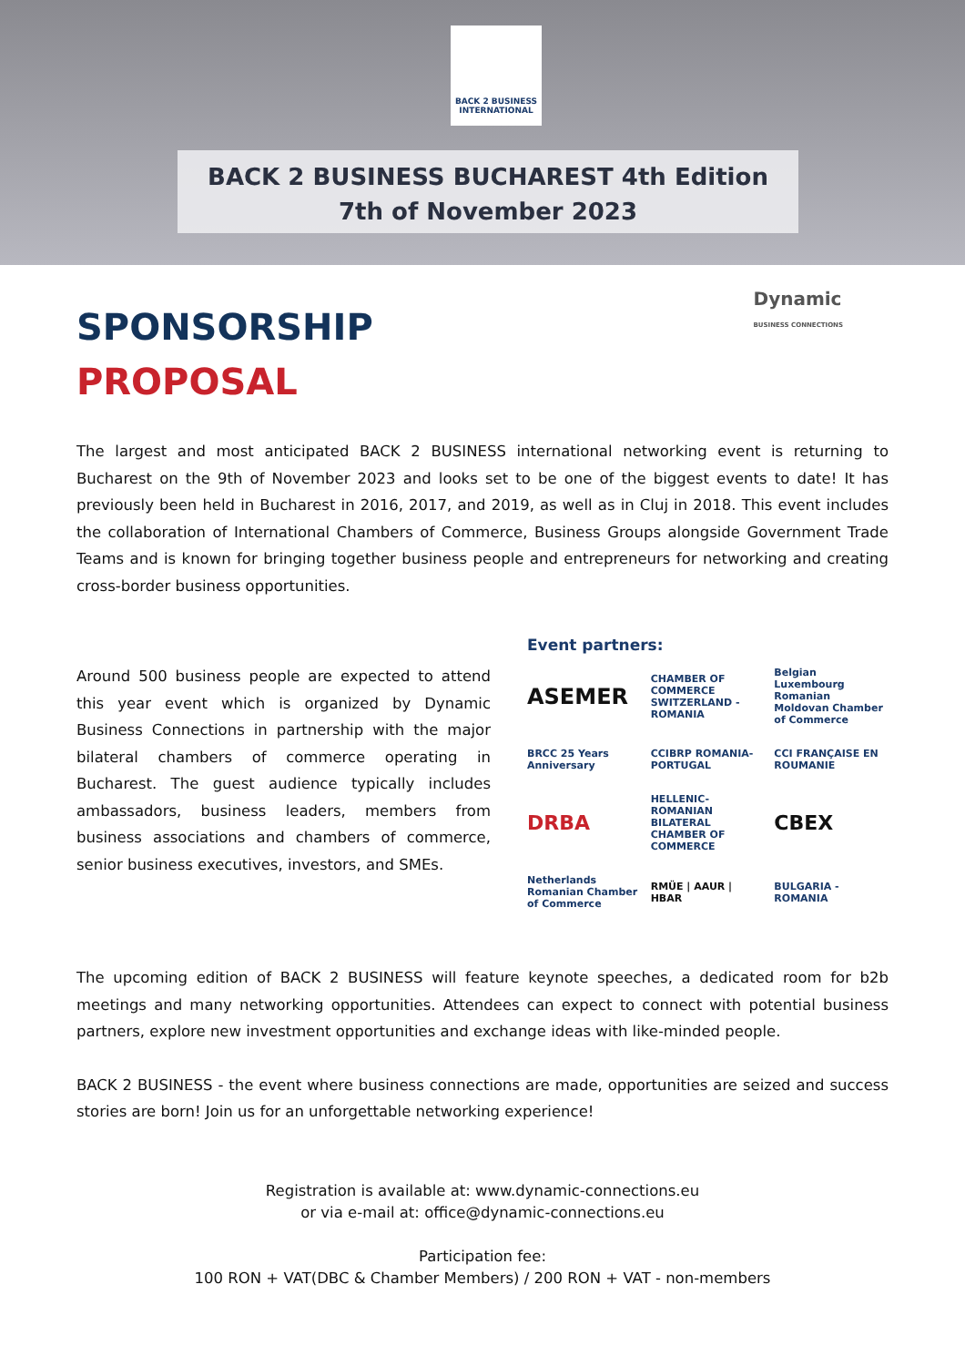BACK 2 BUSINESS
INTERNATIONAL
BACK 2 BUSINESS BUCHAREST 4th Edition
7th of November 2023
SPONSORSHIP
PROPOSAL
Dynamic
BUSINESS CONNECTIONS
The largest and most anticipated BACK 2 BUSINESS international networking event is returning to Bucharest on the 9th of November 2023 and looks set to be one of the biggest events to date! It has previously been held in Bucharest in 2016, 2017, and 2019, as well as in Cluj in 2018. This event includes the collaboration of International Chambers of Commerce, Business Groups alongside Government Trade Teams and is known for bringing together business people and entrepreneurs for networking and creating cross-border business opportunities.
Around 500 business people are expected to attend this year event which is organized by Dynamic Business Connections in partnership with the major bilateral chambers of commerce operating in Bucharest. The guest audience typically includes ambassadors, business leaders, members from business associations and chambers of commerce, senior business executives, investors, and SMEs.
Event partners:
ASEMER
CHAMBER OF COMMERCE SWITZERLAND - ROMANIA
Belgian Luxembourg Romanian Moldovan Chamber of Commerce
BRCC 25 Years Anniversary
CCIBRP ROMANIA-PORTUGAL
CCI FRANÇAISE EN ROUMANIE
DRBA
HELLENIC-ROMANIAN BILATERAL CHAMBER OF COMMERCE
CBEX
Netherlands Romanian Chamber of Commerce
RMÜE | AAUR | HBAR
BULGARIA - ROMANIA
The upcoming edition of BACK 2 BUSINESS will feature keynote speeches, a dedicated room for b2b meetings and many networking opportunities. Attendees can expect to connect with potential business partners, explore new investment opportunities and exchange ideas with like-minded people.
BACK 2 BUSINESS - the event where business connections are made, opportunities are seized and success stories are born! Join us for an unforgettable networking experience!
Registration is available at: www.dynamic-connections.eu
or via e-mail at: office@dynamic-connections.eu
Participation fee:
100 RON + VAT(DBC & Chamber Members) / 200 RON + VAT - non-members